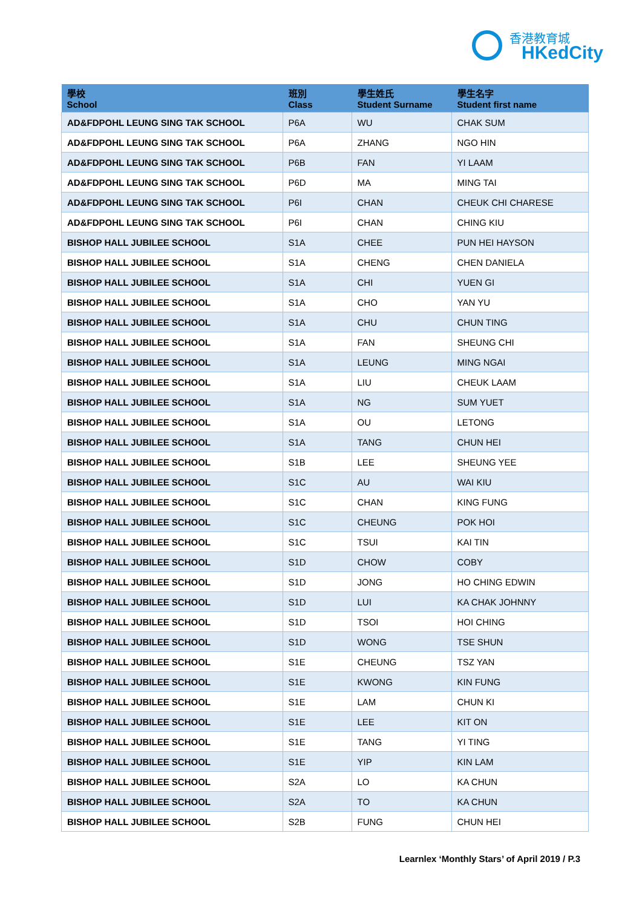香港教育城
HKedCity
| 學校 School | 班別 Class | 學生姓氏 Student Surname | 學生名字 Student first name |
| --- | --- | --- | --- |
| AD&FDPOHL LEUNG SING TAK SCHOOL | P6A | WU | CHAK SUM |
| AD&FDPOHL LEUNG SING TAK SCHOOL | P6A | ZHANG | NGO HIN |
| AD&FDPOHL LEUNG SING TAK SCHOOL | P6B | FAN | YI LAAM |
| AD&FDPOHL LEUNG SING TAK SCHOOL | P6D | MA | MING TAI |
| AD&FDPOHL LEUNG SING TAK SCHOOL | P6I | CHAN | CHEUK CHI CHARESE |
| AD&FDPOHL LEUNG SING TAK SCHOOL | P6I | CHAN | CHING KIU |
| BISHOP HALL JUBILEE SCHOOL | S1A | CHEE | PUN HEI HAYSON |
| BISHOP HALL JUBILEE SCHOOL | S1A | CHENG | CHEN DANIELA |
| BISHOP HALL JUBILEE SCHOOL | S1A | CHI | YUEN GI |
| BISHOP HALL JUBILEE SCHOOL | S1A | CHO | YAN YU |
| BISHOP HALL JUBILEE SCHOOL | S1A | CHU | CHUN TING |
| BISHOP HALL JUBILEE SCHOOL | S1A | FAN | SHEUNG CHI |
| BISHOP HALL JUBILEE SCHOOL | S1A | LEUNG | MING NGAI |
| BISHOP HALL JUBILEE SCHOOL | S1A | LIU | CHEUK LAAM |
| BISHOP HALL JUBILEE SCHOOL | S1A | NG | SUM YUET |
| BISHOP HALL JUBILEE SCHOOL | S1A | OU | LETONG |
| BISHOP HALL JUBILEE SCHOOL | S1A | TANG | CHUN HEI |
| BISHOP HALL JUBILEE SCHOOL | S1B | LEE | SHEUNG YEE |
| BISHOP HALL JUBILEE SCHOOL | S1C | AU | WAI KIU |
| BISHOP HALL JUBILEE SCHOOL | S1C | CHAN | KING FUNG |
| BISHOP HALL JUBILEE SCHOOL | S1C | CHEUNG | POK HOI |
| BISHOP HALL JUBILEE SCHOOL | S1C | TSUI | KAI TIN |
| BISHOP HALL JUBILEE SCHOOL | S1D | CHOW | COBY |
| BISHOP HALL JUBILEE SCHOOL | S1D | JONG | HO CHING EDWIN |
| BISHOP HALL JUBILEE SCHOOL | S1D | LUI | KA CHAK JOHNNY |
| BISHOP HALL JUBILEE SCHOOL | S1D | TSOI | HOI CHING |
| BISHOP HALL JUBILEE SCHOOL | S1D | WONG | TSE SHUN |
| BISHOP HALL JUBILEE SCHOOL | S1E | CHEUNG | TSZ YAN |
| BISHOP HALL JUBILEE SCHOOL | S1E | KWONG | KIN FUNG |
| BISHOP HALL JUBILEE SCHOOL | S1E | LAM | CHUN KI |
| BISHOP HALL JUBILEE SCHOOL | S1E | LEE | KIT ON |
| BISHOP HALL JUBILEE SCHOOL | S1E | TANG | YI TING |
| BISHOP HALL JUBILEE SCHOOL | S1E | YIP | KIN LAM |
| BISHOP HALL JUBILEE SCHOOL | S2A | LO | KA CHUN |
| BISHOP HALL JUBILEE SCHOOL | S2A | TO | KA CHUN |
| BISHOP HALL JUBILEE SCHOOL | S2B | FUNG | CHUN HEI |
Learnlex ‘Monthly Stars’ of April 2019 / P.3